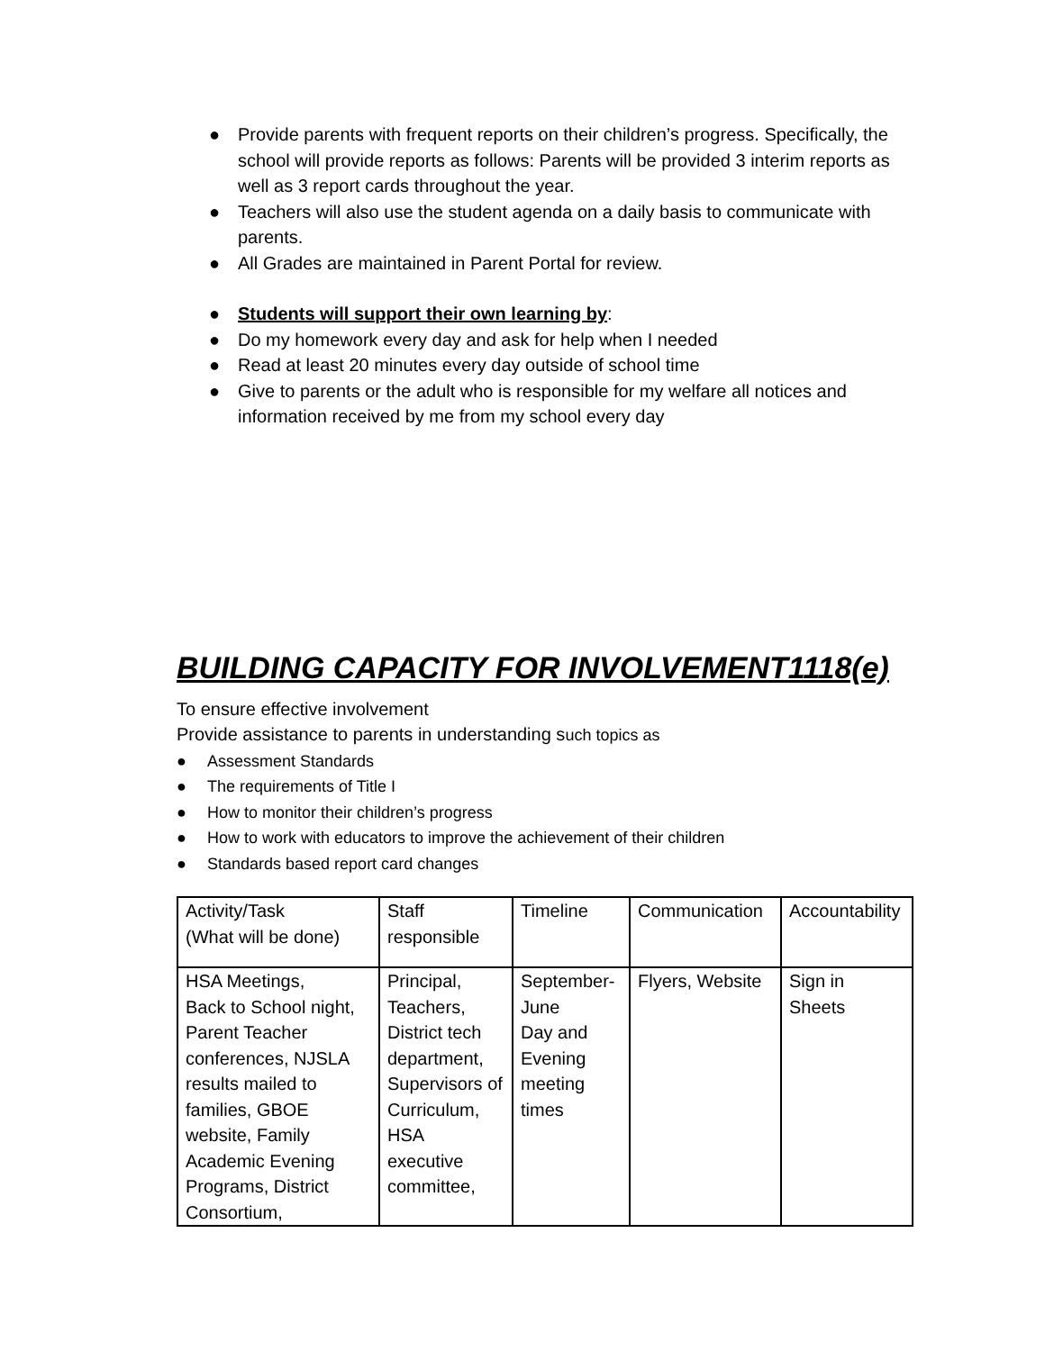● Provide parents with frequent reports on their children’s progress. Specifically, the school will provide reports as follows: Parents will be provided 3 interim reports as well as 3 report cards throughout the year.
● Teachers will also use the student agenda on a daily basis to communicate with parents.
● All Grades are maintained in Parent Portal for review.
● Students will support their own learning by:
● Do my homework every day and ask for help when I needed
● Read at least 20 minutes every day outside of school time
● Give to parents or the adult who is responsible for my welfare all notices and information received by me from my school every day
BUILDING CAPACITY FOR INVOLVEMENT1118(e)
To ensure effective involvement
Provide assistance to parents in understanding such topics as
● Assessment Standards
● The requirements of Title I
● How to monitor their children’s progress
● How to work with educators to improve the achievement of their children
● Standards based report card changes
| Activity/Task (What will be done) | Staff responsible | Timeline | Communication | Accountability |
| HSA Meetings, Back to School night, Parent Teacher conferences, NJSLA results mailed to families, GBOE website, Family Academic Evening Programs, District Consortium, | Principal, Teachers, District tech department, Supervisors of Curriculum, HSA executive committee, | September-June Day and Evening meeting times | Flyers, Website | Sign in Sheets |